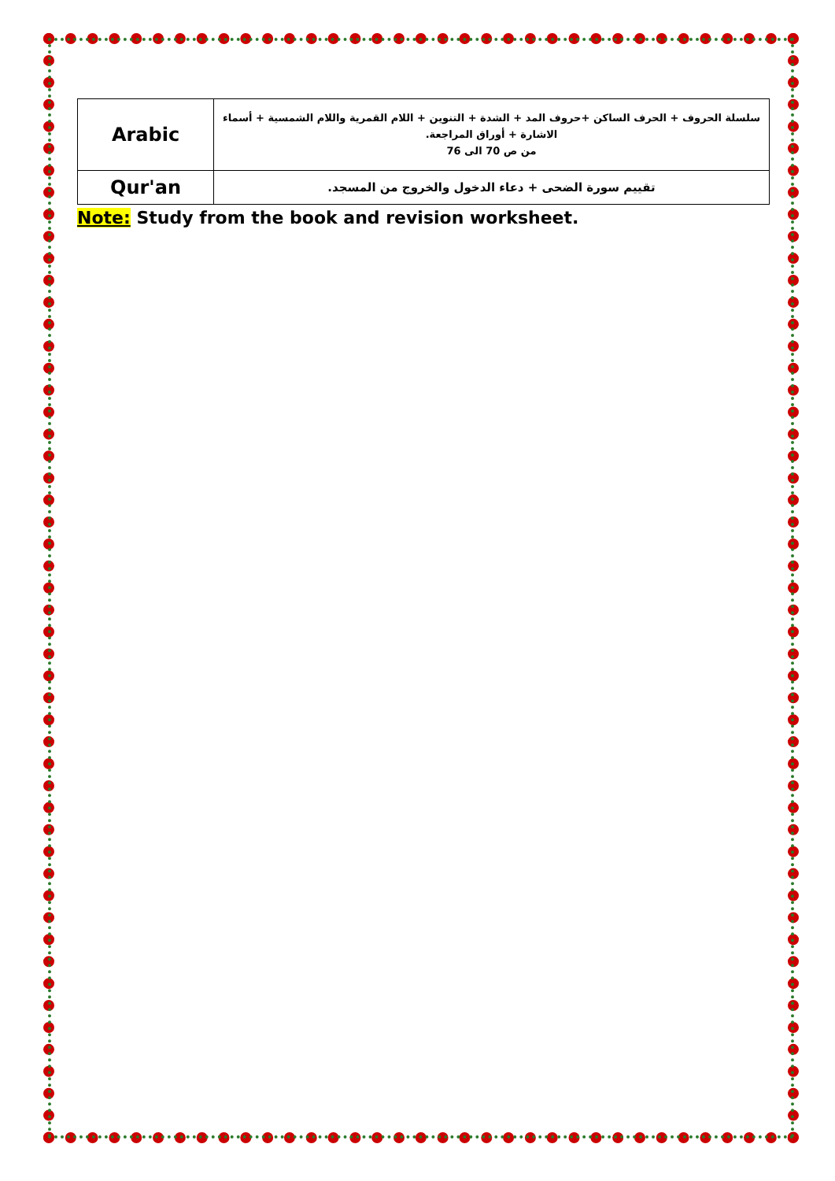| Arabic | سلسلة الحروف + الحرف الساكن +حروف المد + الشدة + التنوين + اللام القمرية واللام الشمسية + أسماء الاشارة + أوراق المراجعة. من ص 70 الى 76 |
| Qur'an | تقييم سورة الضحى + دعاء الدخول والخروج من المسجد. |
Note: Study from the book and revision worksheet.